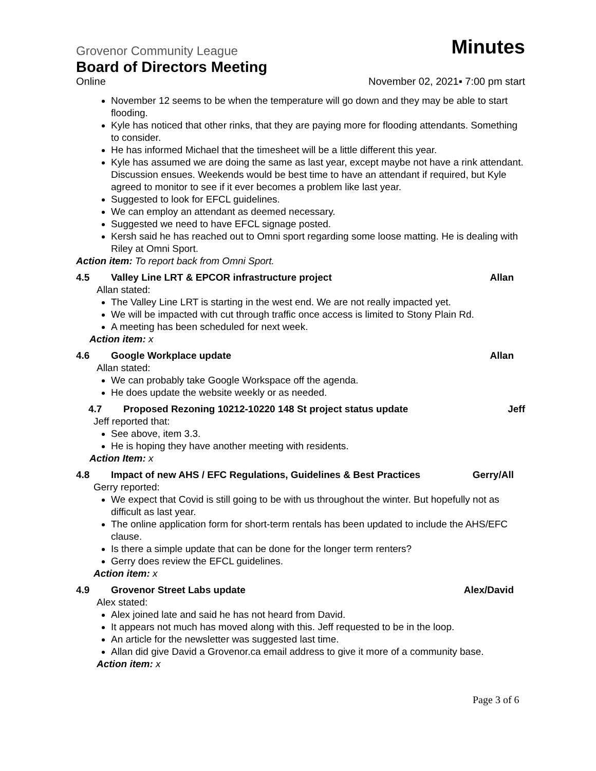Grovenor Community League Minutes
Board of Directors Meeting
Online November 02, 2021▪ 7:00 pm start
November 12 seems to be when the temperature will go down and they may be able to start flooding.
Kyle has noticed that other rinks, that they are paying more for flooding attendants. Something to consider.
He has informed Michael that the timesheet will be a little different this year.
Kyle has assumed we are doing the same as last year, except maybe not have a rink attendant. Discussion ensues. Weekends would be best time to have an attendant if required, but Kyle agreed to monitor to see if it ever becomes a problem like last year.
Suggested to look for EFCL guidelines.
We can employ an attendant as deemed necessary.
Suggested we need to have EFCL signage posted.
Kersh said he has reached out to Omni sport regarding some loose matting. He is dealing with Riley at Omni Sport.
Action item: To report back from Omni Sport.
4.5 Valley Line LRT & EPCOR infrastructure project Allan
Allan stated:
The Valley Line LRT is starting in the west end. We are not really impacted yet.
We will be impacted with cut through traffic once access is limited to Stony Plain Rd.
A meeting has been scheduled for next week.
Action item: x
4.6 Google Workplace update Allan
Allan stated:
We can probably take Google Workspace off the agenda.
He does update the website weekly or as needed.
4.7 Proposed Rezoning 10212-10220 148 St project status update Jeff
Jeff reported that:
See above, item 3.3.
He is hoping they have another meeting with residents.
Action Item: x
4.8 Impact of new AHS / EFC Regulations, Guidelines & Best Practices Gerry/All
Gerry reported:
We expect that Covid is still going to be with us throughout the winter. But hopefully not as difficult as last year.
The online application form for short-term rentals has been updated to include the AHS/EFC clause.
Is there a simple update that can be done for the longer term renters?
Gerry does review the EFCL guidelines.
Action item: x
4.9 Grovenor Street Labs update Alex/David
Alex stated:
Alex joined late and said he has not heard from David.
It appears not much has moved along with this. Jeff requested to be in the loop.
An article for the newsletter was suggested last time.
Allan did give David a Grovenor.ca email address to give it more of a community base.
Action item: x
Page 3 of 6